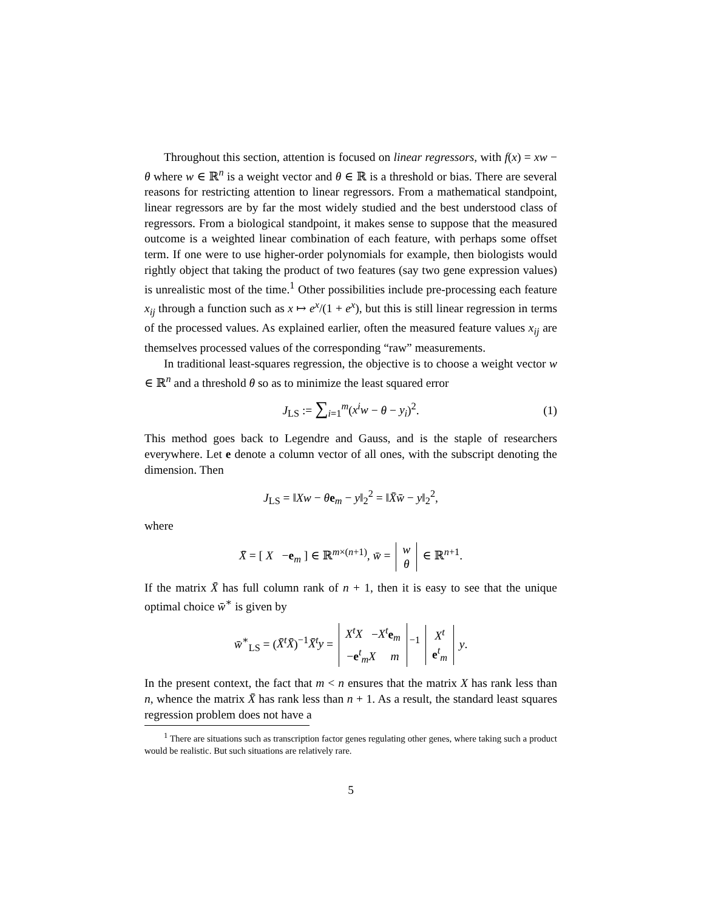Throughout this section, attention is focused on linear regressors, with f(x) = xw − θ where w ∈ ℝ<sup>n</sup> is a weight vector and θ ∈ ℝ is a threshold or bias. There are several reasons for restricting attention to linear regressors. From a mathematical standpoint, linear regressors are by far the most widely studied and the best understood class of regressors. From a biological standpoint, it makes sense to suppose that the measured outcome is a weighted linear combination of each feature, with perhaps some offset term. If one were to use higher-order polynomials for example, then biologists would rightly object that taking the product of two features (say two gene expression values) is unrealistic most of the time.<sup>1</sup> Other possibilities include pre-processing each feature x<sub>ij</sub> through a function such as x ↦ e<sup>x</sup>/(1 + e<sup>x</sup>), but this is still linear regression in terms of the processed values. As explained earlier, often the measured feature values x<sub>ij</sub> are themselves processed values of the corresponding “raw” measurements.
In traditional least-squares regression, the objective is to choose a weight vector w ∈ ℝ<sup>n</sup> and a threshold θ so as to minimize the least squared error
J<sub>LS</sub> := ∑<sub>i=1</sub><sup>m</sup>(x<sup>i</sup>w − θ − y<sub>i</sub>)<sup>2</sup>. (1)
This method goes back to Legendre and Gauss, and is the staple of researchers everywhere. Let e denote a column vector of all ones, with the subscript denoting the dimension. Then
J<sub>LS</sub> = ‖Xw − θe<sub>m</sub> − y‖<sub>2</sub><sup>2</sup> = ‖X̄w̄ − y‖<sub>2</sub><sup>2</sup>,
where
X̄ = [ X −e<sub>m</sub> ] ∈ ℝ<sup>m×(n+1)</sup>, w̄ = w
θ ∈ ℝ<sup>n+1</sup>.
If the matrix X̄ has full column rank of n + 1, then it is easy to see that the unique optimal choice w̄<sup>∗</sup> is given by
w̄<sup>∗</sup><sub>LS</sub> = (X̄<sup>t</sup>X̄)<sup>−1</sup>X̄<sup>t</sup>y = X<sup>t</sup>X −X<sup>t</sup> e<sub>m</sub>
−e<sup>t</sup><sub>m</sub>X m<sup>−1</sup> X<sup>t</sup>
e<sup>t</sup><sub>m</sub> y.
In the present context, the fact that m < n ensures that the matrix X has rank less than n, whence the matrix X̄ has rank less than n + 1. As a result, the standard least squares regression problem does not have a
<sup>1</sup> There are situations such as transcription factor genes regulating other genes, where taking such a product would be realistic. But such situations are relatively rare.
5